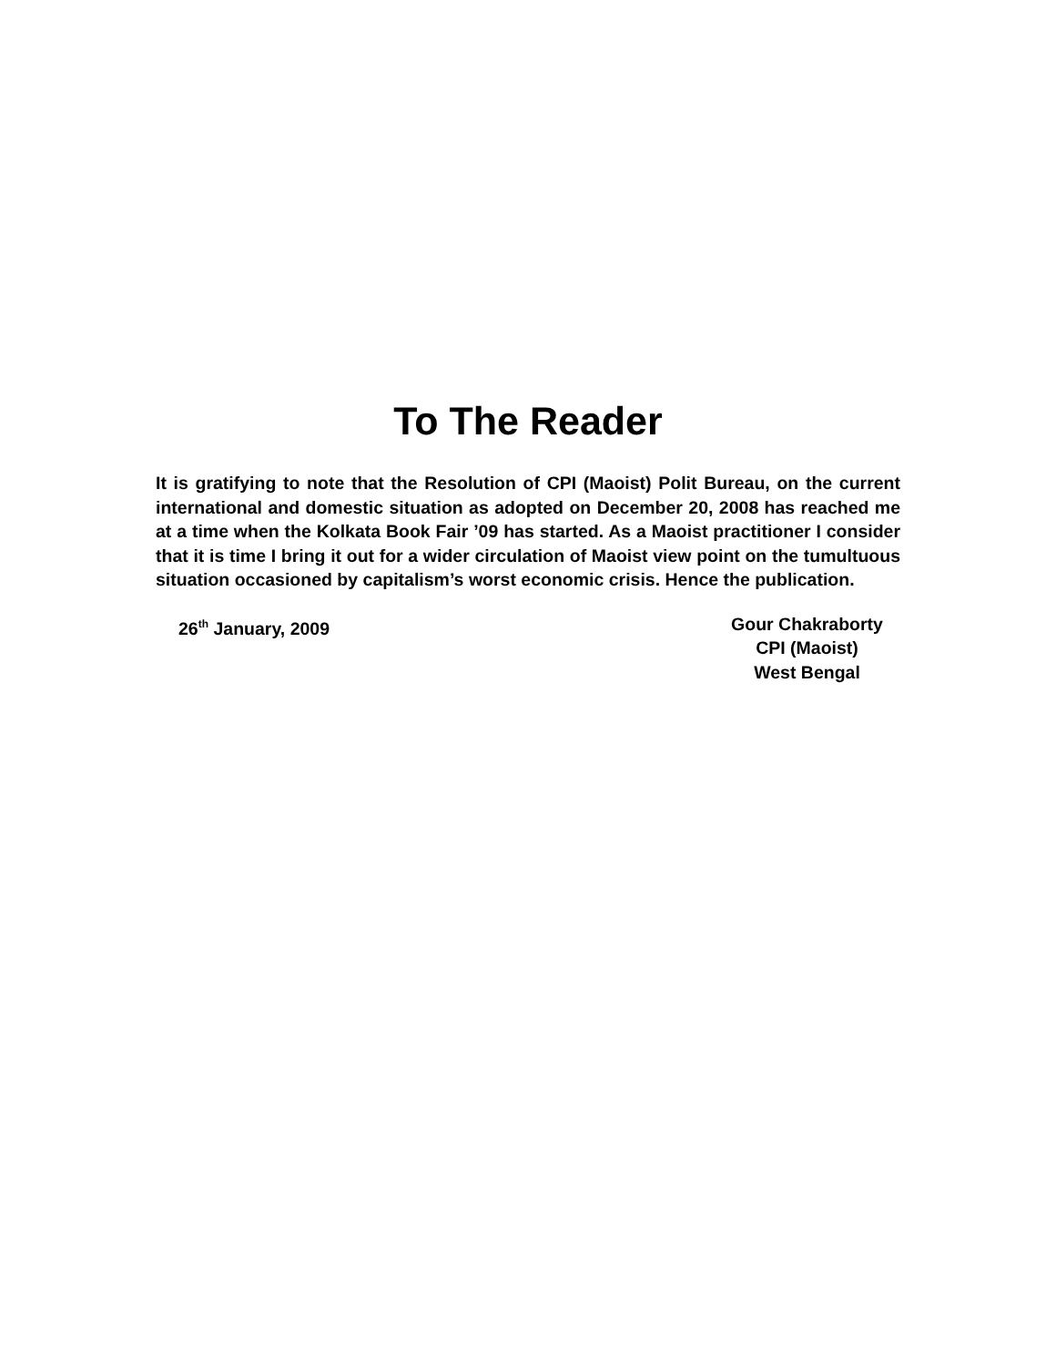To The Reader
It is gratifying to note that the Resolution of CPI (Maoist) Polit Bureau, on the current international and domestic situation as adopted on December 20, 2008 has reached me at a time when the Kolkata Book Fair ’09 has started. As a Maoist practitioner I consider that it is time I bring it out for a wider circulation of Maoist view point on the tumultuous situation occasioned by capitalism’s worst economic crisis. Hence the publication.
26<sup>th</sup> January, 2009 Gour Chakraborty
CPI (Maoist)
West Bengal